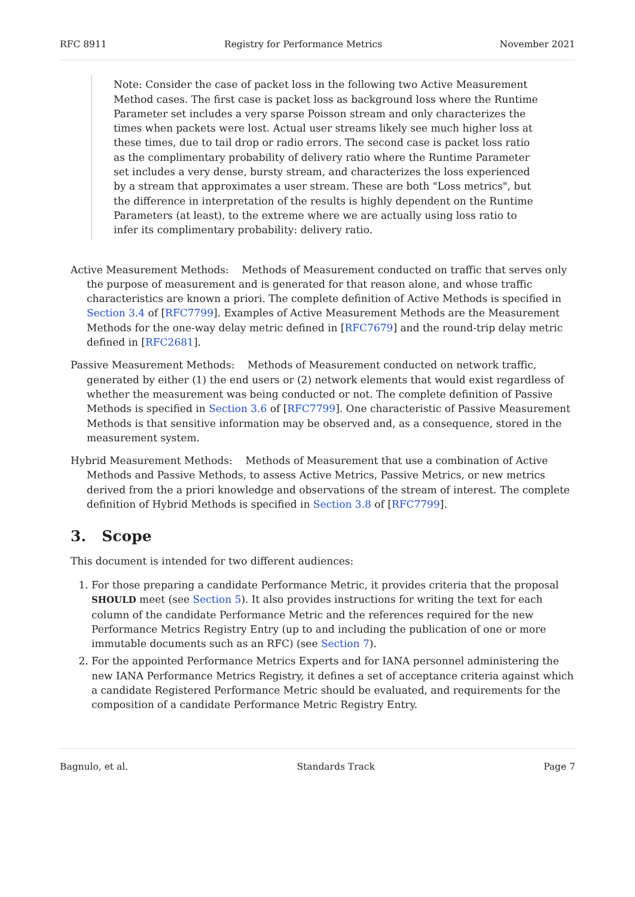RFC 8911 Registry for Performance Metrics November 2021
Note: Consider the case of packet loss in the following two Active Measurement Method cases. The first case is packet loss as background loss where the Runtime Parameter set includes a very sparse Poisson stream and only characterizes the times when packets were lost. Actual user streams likely see much higher loss at these times, due to tail drop or radio errors. The second case is packet loss ratio as the complimentary probability of delivery ratio where the Runtime Parameter set includes a very dense, bursty stream, and characterizes the loss experienced by a stream that approximates a user stream. These are both "Loss metrics", but the difference in interpretation of the results is highly dependent on the Runtime Parameters (at least), to the extreme where we are actually using loss ratio to infer its complimentary probability: delivery ratio.
Active Measurement Methods: Methods of Measurement conducted on traffic that serves only the purpose of measurement and is generated for that reason alone, and whose traffic characteristics are known a priori. The complete definition of Active Methods is specified in Section 3.4 of [RFC7799]. Examples of Active Measurement Methods are the Measurement Methods for the one-way delay metric defined in [RFC7679] and the round-trip delay metric defined in [RFC2681].
Passive Measurement Methods: Methods of Measurement conducted on network traffic, generated by either (1) the end users or (2) network elements that would exist regardless of whether the measurement was being conducted or not. The complete definition of Passive Methods is specified in Section 3.6 of [RFC7799]. One characteristic of Passive Measurement Methods is that sensitive information may be observed and, as a consequence, stored in the measurement system.
Hybrid Measurement Methods: Methods of Measurement that use a combination of Active Methods and Passive Methods, to assess Active Metrics, Passive Metrics, or new metrics derived from the a priori knowledge and observations of the stream of interest. The complete definition of Hybrid Methods is specified in Section 3.8 of [RFC7799].
3. Scope
This document is intended for two different audiences:
1. For those preparing a candidate Performance Metric, it provides criteria that the proposal SHOULD meet (see Section 5). It also provides instructions for writing the text for each column of the candidate Performance Metric and the references required for the new Performance Metrics Registry Entry (up to and including the publication of one or more immutable documents such as an RFC) (see Section 7).
2. For the appointed Performance Metrics Experts and for IANA personnel administering the new IANA Performance Metrics Registry, it defines a set of acceptance criteria against which a candidate Registered Performance Metric should be evaluated, and requirements for the composition of a candidate Performance Metric Registry Entry.
Bagnulo, et al. Standards Track Page 7